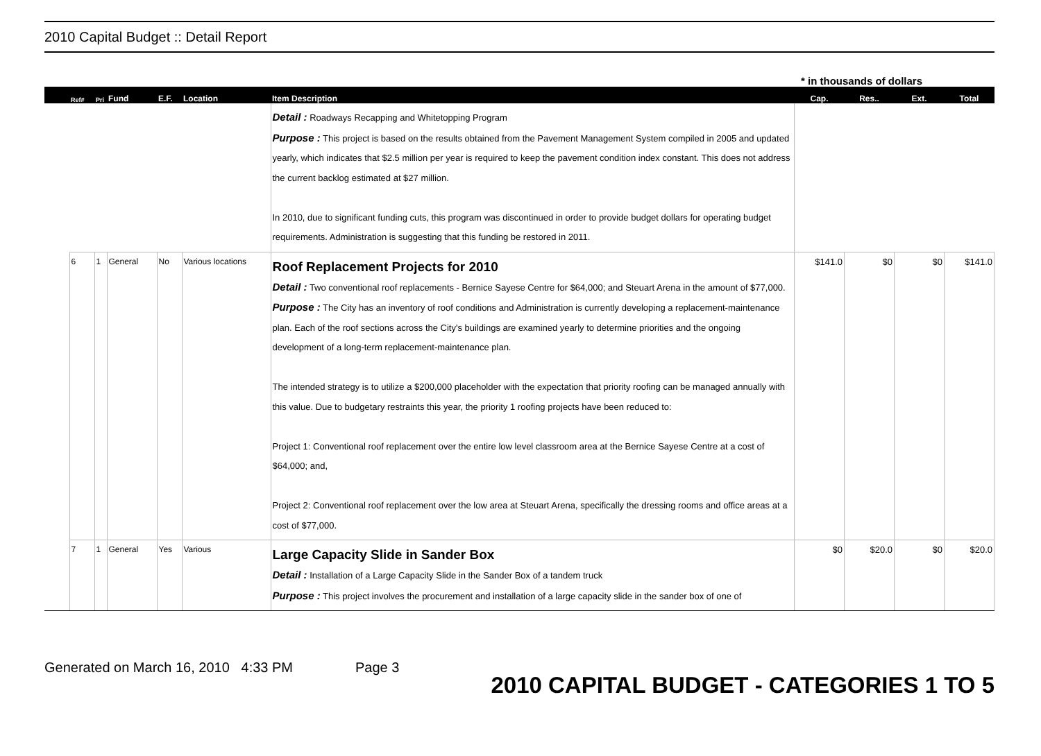2010 Capital Budget :: Detail Report
* in thousands of dollars
| | Ref# | Pri | Fund | E.F. | Location | Item Description | Cap. | Res.. | Ext. | Total |
| --- | --- | --- | --- | --- | --- | --- | --- | --- | --- | --- |
| | | | | | | Detail : Roadways Recapping and Whitetopping Program Purpose : This project is based on the results obtained from the Pavement Management System compiled in 2005 and updated yearly, which indicates that $2.5 million per year is required to keep the pavement condition index constant. This does not address the current backlog estimated at $27 million. In 2010, due to significant funding cuts, this program was discontinued in order to provide budget dollars for operating budget requirements. Administration is suggesting that this funding be restored in 2011. | | | | |
| | 6 | 1 | General | No | Various locations | Roof Replacement Projects for 2010 Detail : Two conventional roof replacements - Bernice Sayese Centre for $64,000; and Steuart Arena in the amount of $77,000. Purpose : The City has an inventory of roof conditions and Administration is currently developing a replacement-maintenance plan. Each of the roof sections across the City's buildings are examined yearly to determine priorities and the ongoing development of a long-term replacement-maintenance plan. The intended strategy is to utilize a $200,000 placeholder with the expectation that priority roofing can be managed annually with this value. Due to budgetary restraints this year, the priority 1 roofing projects have been reduced to: Project 1: Conventional roof replacement over the entire low level classroom area at the Bernice Sayese Centre at a cost of $64,000; and, Project 2: Conventional roof replacement over the low area at Steuart Arena, specifically the dressing rooms and office areas at a cost of $77,000. | $141.0 | $0 | $0 | $141.0 |
| | 7 | 1 | General | Yes | Various | Large Capacity Slide in Sander Box Detail : Installation of a Large Capacity Slide in the Sander Box of a tandem truck Purpose : This project involves the procurement and installation of a large capacity slide in the sander box of one of | $0 | $20.0 | $0 | $20.0 |
Generated on March 16, 2010 4:33 PM Page 3 2010 CAPITAL BUDGET - CATEGORIES 1 TO 5